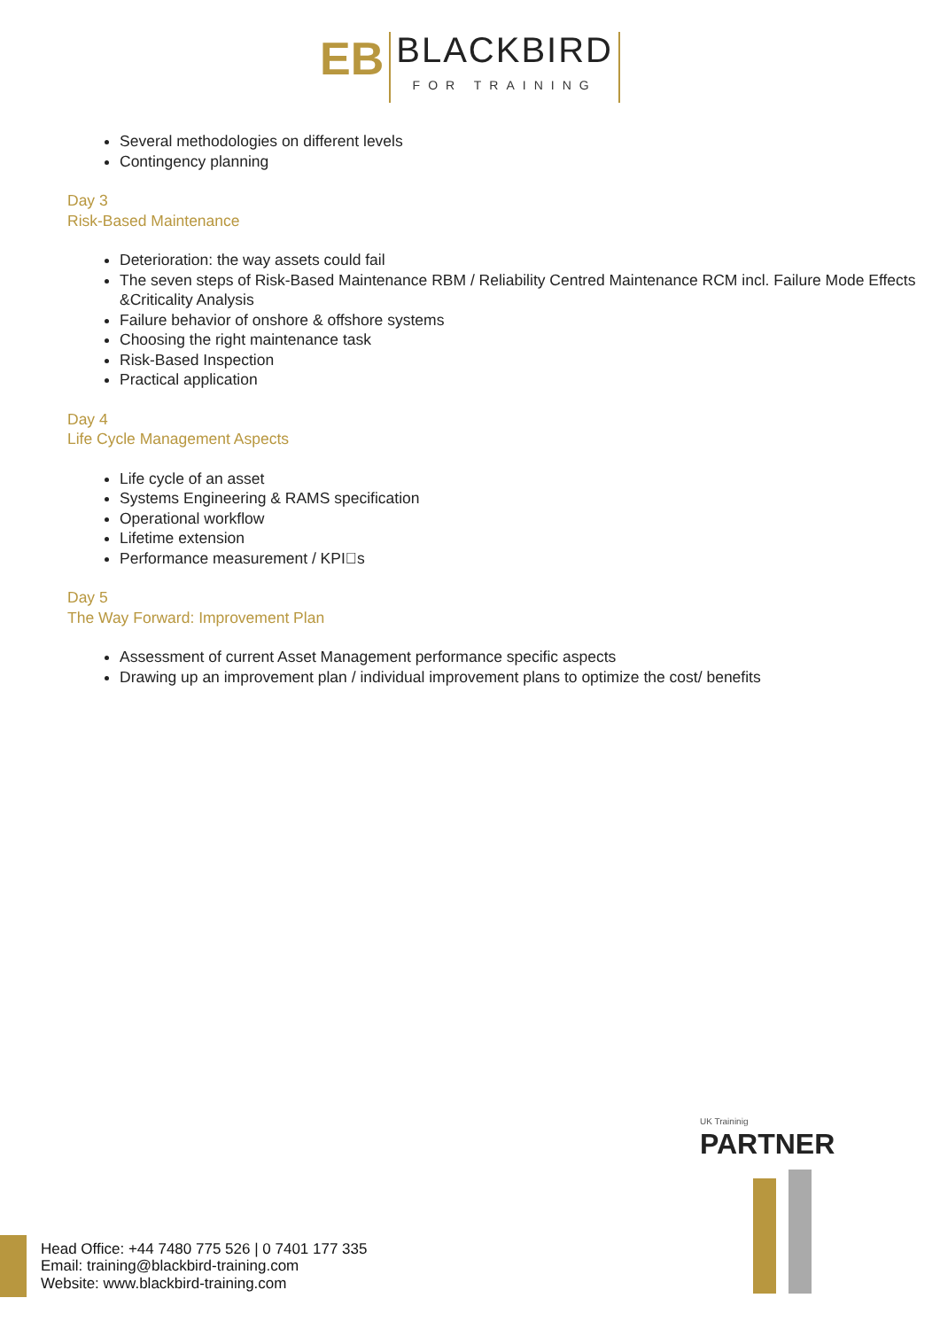EB BLACKBIRD FOR TRAINING
Several methodologies on different levels
Contingency planning
Day 3
Risk-Based Maintenance
Deterioration: the way assets could fail
The seven steps of Risk-Based Maintenance RBM / Reliability Centred Maintenance RCM incl. Failure Mode Effects &Criticality Analysis
Failure behavior of onshore & offshore systems
Choosing the right maintenance task
Risk-Based Inspection
Practical application
Day 4
Life Cycle Management Aspects
Life cycle of an asset
Systems Engineering & RAMS specification
Operational workflow
Lifetime extension
Performance measurement / KPI􏰀s
Day 5
The Way Forward: Improvement Plan
Assessment of current Asset Management performance specific aspects
Drawing up an improvement plan / individual improvement plans to optimize the cost/ benefits
UK Traininig
PARTNER
Head Office: +44 7480 775 526 | 0 7401 177 335
Email: training@blackbird-training.com
Website: www.blackbird-training.com